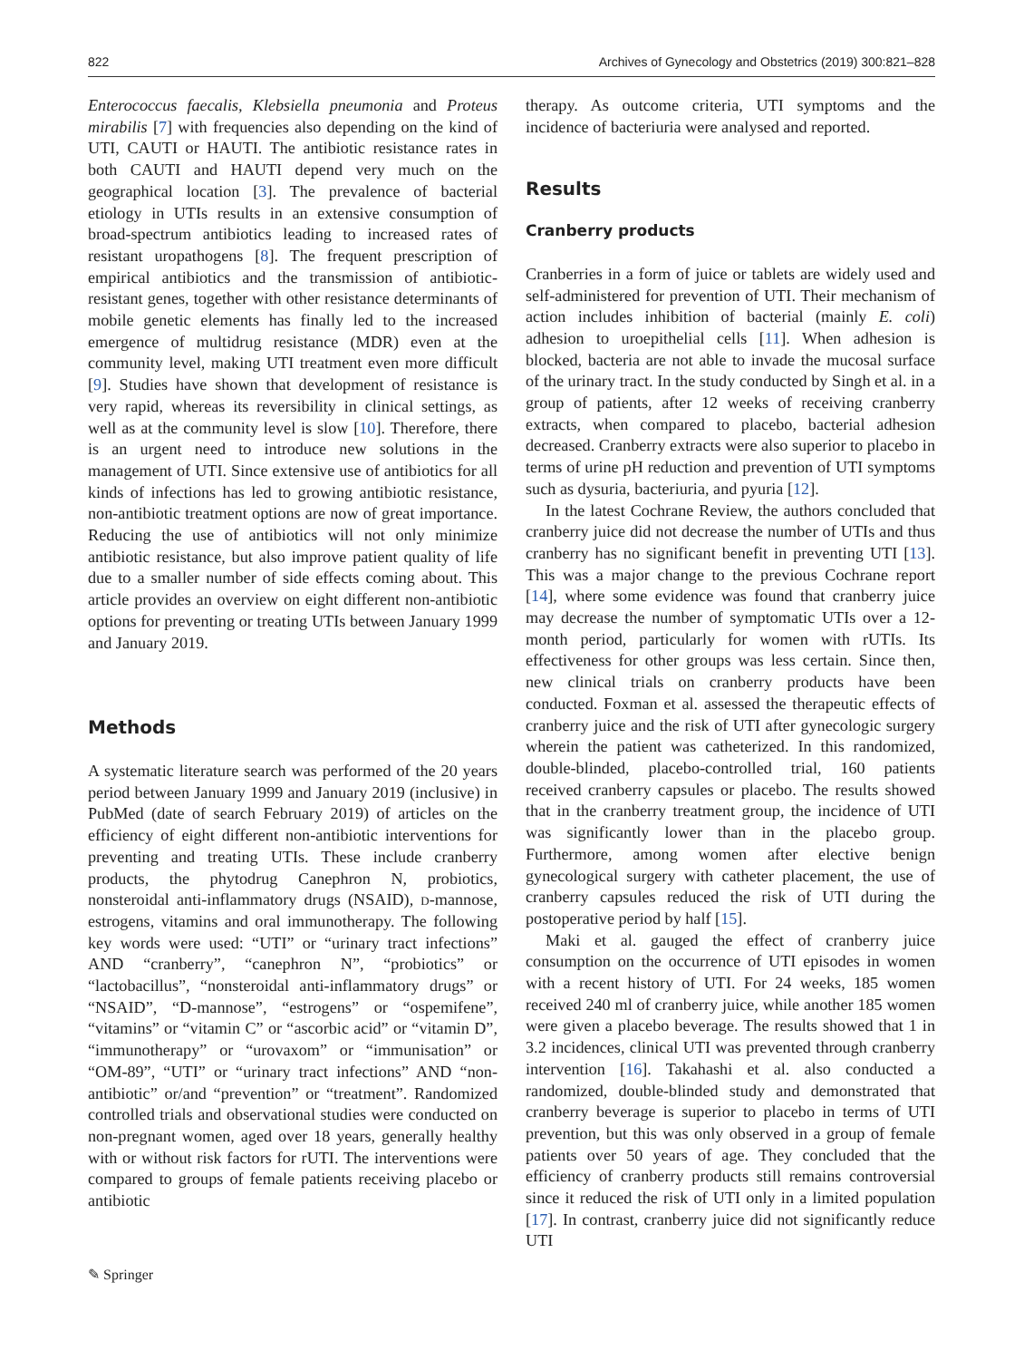822 Archives of Gynecology and Obstetrics (2019) 300:821–828
Enterococcus faecalis, Klebsiella pneumonia and Proteus mirabilis [7] with frequencies also depending on the kind of UTI, CAUTI or HAUTI. The antibiotic resistance rates in both CAUTI and HAUTI depend very much on the geographical location [3]. The prevalence of bacterial etiology in UTIs results in an extensive consumption of broad-spectrum antibiotics leading to increased rates of resistant uropathogens [8]. The frequent prescription of empirical antibiotics and the transmission of antibiotic-resistant genes, together with other resistance determinants of mobile genetic elements has finally led to the increased emergence of multidrug resistance (MDR) even at the community level, making UTI treatment even more difficult [9]. Studies have shown that development of resistance is very rapid, whereas its reversibility in clinical settings, as well as at the community level is slow [10]. Therefore, there is an urgent need to introduce new solutions in the management of UTI. Since extensive use of antibiotics for all kinds of infections has led to growing antibiotic resistance, non-antibiotic treatment options are now of great importance. Reducing the use of antibiotics will not only minimize antibiotic resistance, but also improve patient quality of life due to a smaller number of side effects coming about. This article provides an overview on eight different non-antibiotic options for preventing or treating UTIs between January 1999 and January 2019.
Methods
A systematic literature search was performed of the 20 years period between January 1999 and January 2019 (inclusive) in PubMed (date of search February 2019) of articles on the efficiency of eight different non-antibiotic interventions for preventing and treating UTIs. These include cranberry products, the phytodrug Canephron N, probiotics, nonsteroidal anti-inflammatory drugs (NSAID), d-mannose, estrogens, vitamins and oral immunotherapy. The following key words were used: “UTI” or “urinary tract infections” AND “cranberry”, “canephron N”, “probiotics” or “lactobacillus”, “nonsteroidal anti-inflammatory drugs” or “NSAID”, “D-mannose”, “estrogens” or “ospemifene”, “vitamins” or “vitamin C” or “ascorbic acid” or “vitamin D”, “immunotherapy” or “urovaxom” or “immunisation” or “OM-89”, “UTI” or “urinary tract infections” AND “non-antibiotic” or/and “prevention” or “treatment”. Randomized controlled trials and observational studies were conducted on non-pregnant women, aged over 18 years, generally healthy with or without risk factors for rUTI. The interventions were compared to groups of female patients receiving placebo or antibiotic
therapy. As outcome criteria, UTI symptoms and the incidence of bacteriuria were analysed and reported.
Results
Cranberry products
Cranberries in a form of juice or tablets are widely used and self-administered for prevention of UTI. Their mechanism of action includes inhibition of bacterial (mainly E. coli) adhesion to uroepithelial cells [11]. When adhesion is blocked, bacteria are not able to invade the mucosal surface of the urinary tract. In the study conducted by Singh et al. in a group of patients, after 12 weeks of receiving cranberry extracts, when compared to placebo, bacterial adhesion decreased. Cranberry extracts were also superior to placebo in terms of urine pH reduction and prevention of UTI symptoms such as dysuria, bacteriuria, and pyuria [12].
In the latest Cochrane Review, the authors concluded that cranberry juice did not decrease the number of UTIs and thus cranberry has no significant benefit in preventing UTI [13]. This was a major change to the previous Cochrane report [14], where some evidence was found that cranberry juice may decrease the number of symptomatic UTIs over a 12-month period, particularly for women with rUTIs. Its effectiveness for other groups was less certain. Since then, new clinical trials on cranberry products have been conducted. Foxman et al. assessed the therapeutic effects of cranberry juice and the risk of UTI after gynecologic surgery wherein the patient was catheterized. In this randomized, double-blinded, placebo-controlled trial, 160 patients received cranberry capsules or placebo. The results showed that in the cranberry treatment group, the incidence of UTI was significantly lower than in the placebo group. Furthermore, among women after elective benign gynecological surgery with catheter placement, the use of cranberry capsules reduced the risk of UTI during the postoperative period by half [15].
Maki et al. gauged the effect of cranberry juice consumption on the occurrence of UTI episodes in women with a recent history of UTI. For 24 weeks, 185 women received 240 ml of cranberry juice, while another 185 women were given a placebo beverage. The results showed that 1 in 3.2 incidences, clinical UTI was prevented through cranberry intervention [16]. Takahashi et al. also conducted a randomized, double-blinded study and demonstrated that cranberry beverage is superior to placebo in terms of UTI prevention, but this was only observed in a group of female patients over 50 years of age. They concluded that the efficiency of cranberry products still remains controversial since it reduced the risk of UTI only in a limited population [17]. In contrast, cranberry juice did not significantly reduce UTI
✎ Springer